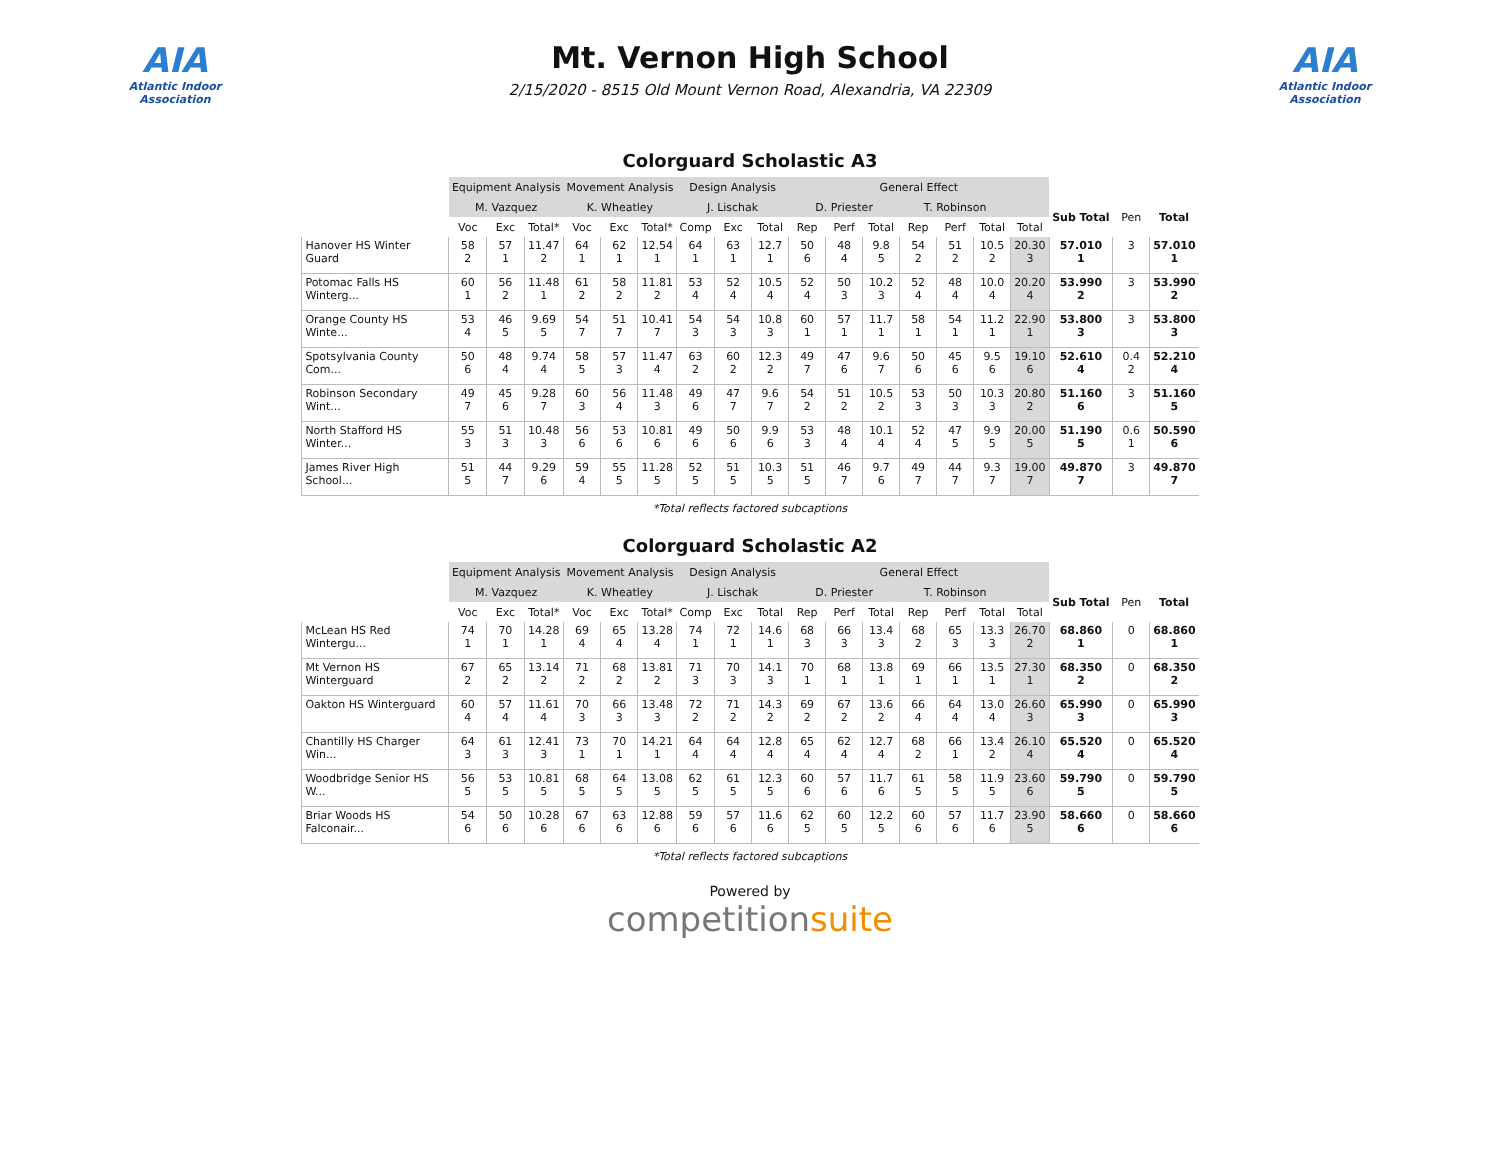AIA
Atlantic Indoor Association
Mt. Vernon High School
2/15/2020 - 8515 Old Mount Vernon Road, Alexandria, VA 22309
AIA
Atlantic Indoor Association
Colorguard Scholastic A3
| | Equipment Analysis | | | Movement Analysis | | | Design Analysis | | | General Effect | | | | | | | | | |
| --- | --- | --- | --- | --- | --- | --- | --- | --- | --- | --- | --- | --- | --- | --- | --- | --- | --- | --- | --- |
| | M. Vazquez | | | K. Wheatley | | | J. Lischak | | | D. Priester | | | T. Robinson | | | | Sub Total | Pen | Total |
| | Voc | Exc | Total* | Voc | Exc | Total* | Comp | Exc | Total | Rep | Perf | Total | Rep | Perf | Total | Total | | | |
| Hanover HS Winter Guard | 58 2 | 57 1 | 11.47 2 | 64 1 | 62 1 | 12.54 1 | 64 1 | 63 1 | 12.7 1 | 50 6 | 48 4 | 9.8 5 | 54 2 | 51 2 | 10.5 2 | 20.30 3 | 57.010 1 | 3 | 57.010 1 |
| Potomac Falls HS Winterg... | 60 1 | 56 2 | 11.48 1 | 61 2 | 58 2 | 11.81 2 | 53 4 | 52 4 | 10.5 4 | 52 4 | 50 3 | 10.2 3 | 52 4 | 48 4 | 10.0 4 | 20.20 4 | 53.990 2 | 3 | 53.990 2 |
| Orange County HS Winte... | 53 4 | 46 5 | 9.69 5 | 54 7 | 51 7 | 10.41 7 | 54 3 | 54 3 | 10.8 3 | 60 1 | 57 1 | 11.7 1 | 58 1 | 54 1 | 11.2 1 | 22.90 1 | 53.800 3 | 3 | 53.800 3 |
| Spotsylvania County Com... | 50 6 | 48 4 | 9.74 4 | 58 5 | 57 3 | 11.47 4 | 63 2 | 60 2 | 12.3 2 | 49 7 | 47 6 | 9.6 7 | 50 6 | 45 6 | 9.5 6 | 19.10 6 | 52.610 4 | 0.4 2 | 52.210 4 |
| Robinson Secondary Wint... | 49 7 | 45 6 | 9.28 7 | 60 3 | 56 4 | 11.48 3 | 49 6 | 47 7 | 9.6 7 | 54 2 | 51 2 | 10.5 2 | 53 3 | 50 3 | 10.3 3 | 20.80 2 | 51.160 6 | 3 | 51.160 5 |
| North Stafford HS Winter... | 55 3 | 51 3 | 10.48 3 | 56 6 | 53 6 | 10.81 6 | 49 6 | 50 6 | 9.9 6 | 53 3 | 48 4 | 10.1 4 | 52 4 | 47 5 | 9.9 5 | 20.00 5 | 51.190 5 | 0.6 1 | 50.590 6 |
| James River High School... | 51 5 | 44 7 | 9.29 6 | 59 4 | 55 5 | 11.28 5 | 52 5 | 51 5 | 10.3 5 | 51 5 | 46 7 | 9.7 6 | 49 7 | 44 7 | 9.3 7 | 19.00 7 | 49.870 7 | 3 | 49.870 7 |
*Total reflects factored subcaptions
Colorguard Scholastic A2
| | Equipment Analysis | | | Movement Analysis | | | Design Analysis | | | General Effect | | | | | | | | | |
| --- | --- | --- | --- | --- | --- | --- | --- | --- | --- | --- | --- | --- | --- | --- | --- | --- | --- | --- | --- |
| | M. Vazquez | | | K. Wheatley | | | J. Lischak | | | D. Priester | | | T. Robinson | | | | Sub Total | Pen | Total |
| | Voc | Exc | Total* | Voc | Exc | Total* | Comp | Exc | Total | Rep | Perf | Total | Rep | Perf | Total | Total | | | |
| McLean HS Red Wintergu... | 74 1 | 70 1 | 14.28 1 | 69 4 | 65 4 | 13.28 4 | 74 1 | 72 1 | 14.6 1 | 68 3 | 66 3 | 13.4 3 | 68 2 | 65 3 | 13.3 3 | 26.70 2 | 68.860 1 | 0 | 68.860 1 |
| Mt Vernon HS Winterguard | 67 2 | 65 2 | 13.14 2 | 71 2 | 68 2 | 13.81 2 | 71 3 | 70 3 | 14.1 3 | 70 1 | 68 1 | 13.8 1 | 69 1 | 66 1 | 13.5 1 | 27.30 1 | 68.350 2 | 0 | 68.350 2 |
| Oakton HS Winterguard | 60 4 | 57 4 | 11.61 4 | 70 3 | 66 3 | 13.48 3 | 72 2 | 71 2 | 14.3 2 | 69 2 | 67 2 | 13.6 2 | 66 4 | 64 4 | 13.0 4 | 26.60 3 | 65.990 3 | 0 | 65.990 3 |
| Chantilly HS Charger Win... | 64 3 | 61 3 | 12.41 3 | 73 1 | 70 1 | 14.21 1 | 64 4 | 64 4 | 12.8 4 | 65 4 | 62 4 | 12.7 4 | 68 2 | 66 1 | 13.4 2 | 26.10 4 | 65.520 4 | 0 | 65.520 4 |
| Woodbridge Senior HS W... | 56 5 | 53 5 | 10.81 5 | 68 5 | 64 5 | 13.08 5 | 62 5 | 61 5 | 12.3 5 | 60 6 | 57 6 | 11.7 6 | 61 5 | 58 5 | 11.9 5 | 23.60 6 | 59.790 5 | 0 | 59.790 5 |
| Briar Woods HS Falconair... | 54 6 | 50 6 | 10.28 6 | 67 6 | 63 6 | 12.88 6 | 59 6 | 57 6 | 11.6 6 | 62 5 | 60 5 | 12.2 5 | 60 6 | 57 6 | 11.7 6 | 23.90 5 | 58.660 6 | 0 | 58.660 6 |
*Total reflects factored subcaptions
Powered by
competitionsuite